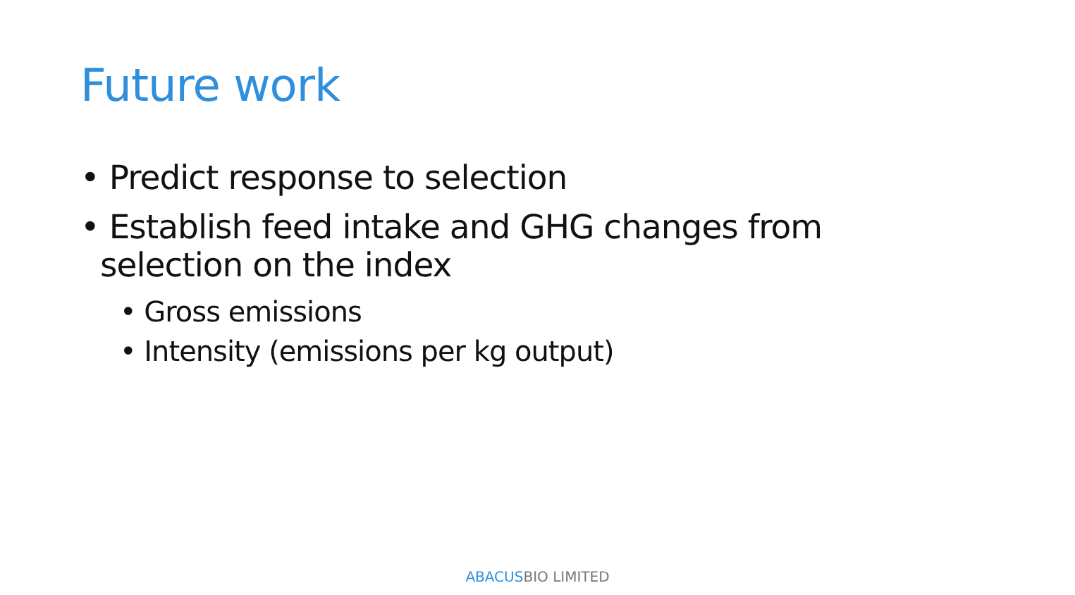Future work
• Predict response to selection
• Establish feed intake and GHG changes from selection on the index
• Gross emissions
• Intensity (emissions per kg output)
ABACUSBIO LIMITED